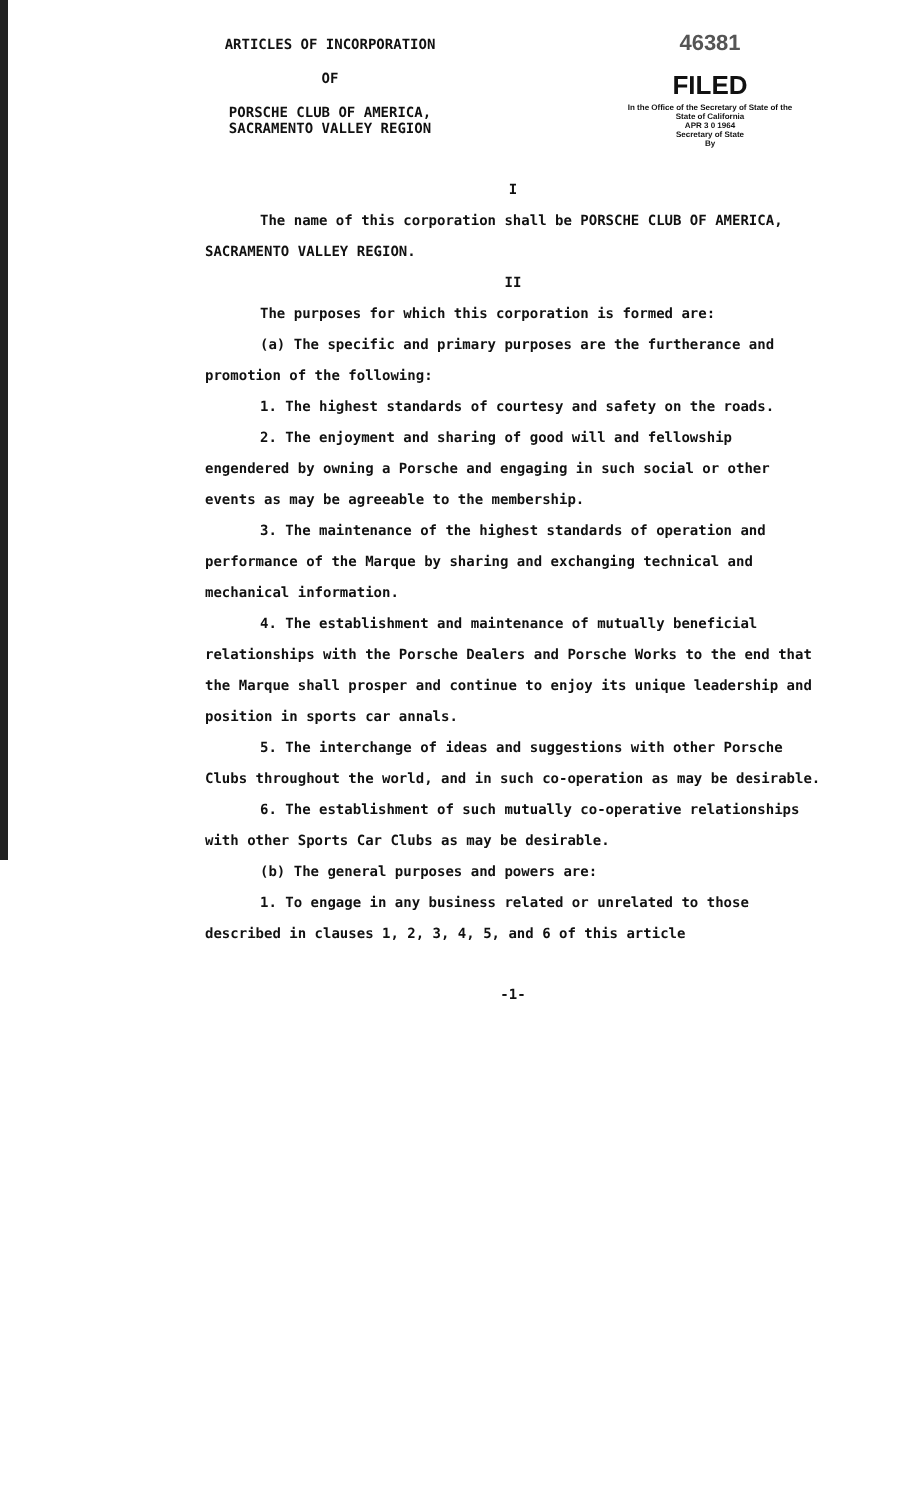ARTICLES OF INCORPORATION
OF
PORSCHE CLUB OF AMERICA,
SACRAMENTO VALLEY REGION
46381
FILED
In the Office of the Secretary of State of the State of California
APR 3 0 1964
Secretary of State
By
I
The name of this corporation shall be PORSCHE CLUB OF AMERICA, SACRAMENTO VALLEY REGION.
II
The purposes for which this corporation is formed are:
(a) The specific and primary purposes are the furtherance and promotion of the following:
1. The highest standards of courtesy and safety on the roads.
2. The enjoyment and sharing of good will and fellowship engendered by owning a Porsche and engaging in such social or other events as may be agreeable to the membership.
3. The maintenance of the highest standards of operation and performance of the Marque by sharing and exchanging technical and mechanical information.
4. The establishment and maintenance of mutually beneficial relationships with the Porsche Dealers and Porsche Works to the end that the Marque shall prosper and continue to enjoy its unique leadership and position in sports car annals.
5. The interchange of ideas and suggestions with other Porsche Clubs throughout the world, and in such co-operation as may be desirable.
6. The establishment of such mutually co-operative relationships with other Sports Car Clubs as may be desirable.
(b) The general purposes and powers are:
1. To engage in any business related or unrelated to those described in clauses 1, 2, 3, 4, 5, and 6 of this article
-1-